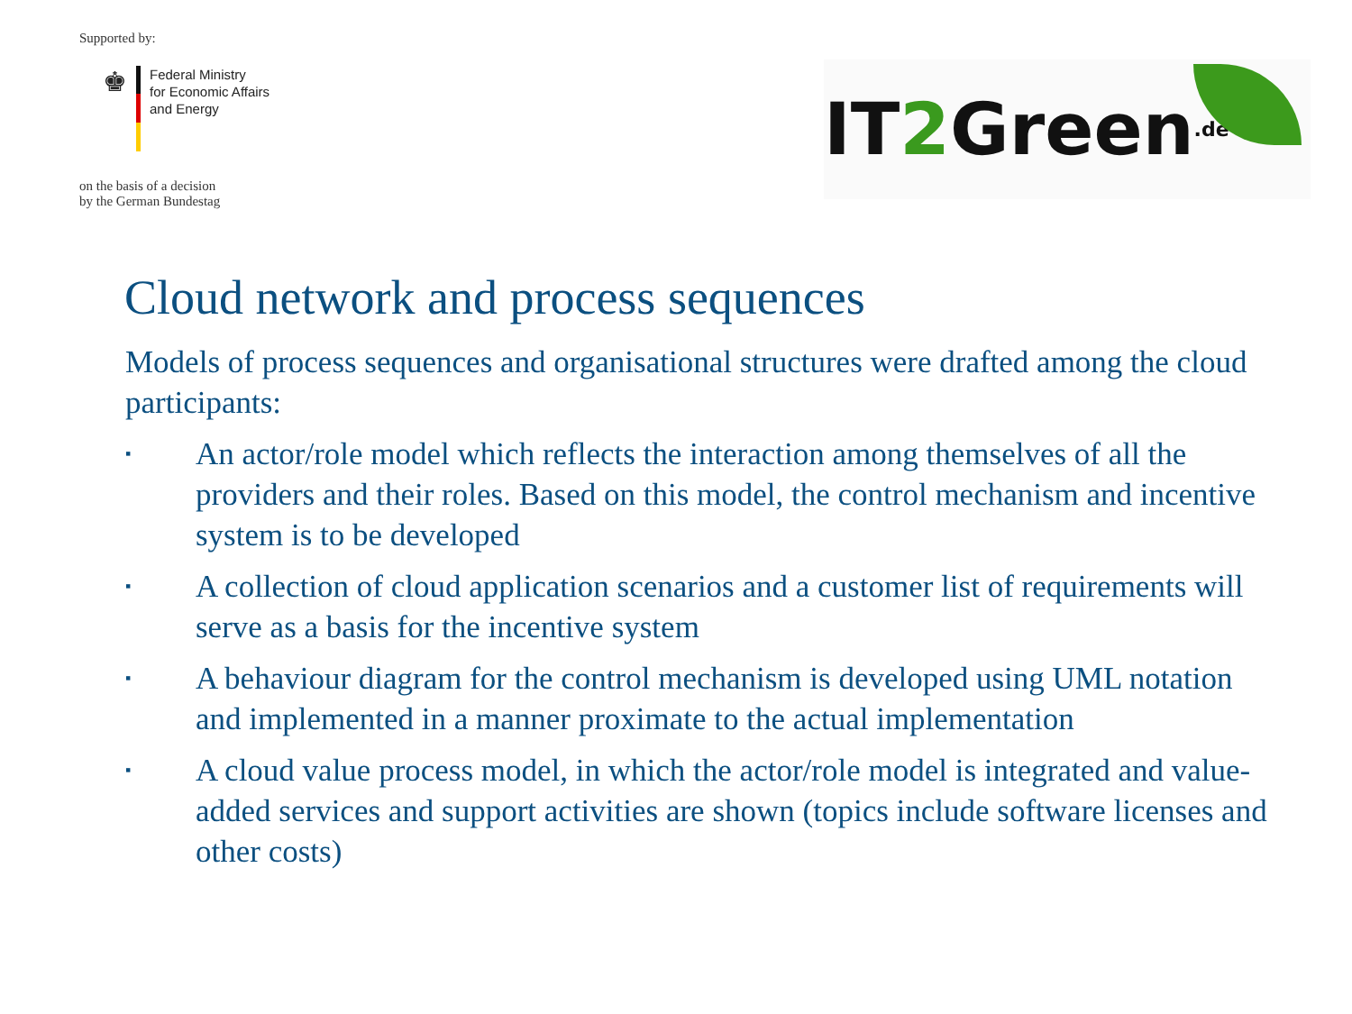Supported by:
♚
Federal Ministry
for Economic Affairs
and Energy
on the basis of a decision
by the German Bundestag
IT 2 Green.de
Cloud network and process sequences
Models of process sequences and organisational structures were drafted among the cloud participants:
▪ An actor/role model which reflects the interaction among themselves of all the providers and their roles. Based on this model, the control mechanism and incentive system is to be developed
▪ A collection of cloud application scenarios and a customer list of requirements will serve as a basis for the incentive system
▪ A behaviour diagram for the control mechanism is developed using UML notation and implemented in a manner proximate to the actual implementation
▪ A cloud value process model, in which the actor/role model is integrated and value-added services and support activities are shown (topics include software licenses and other costs)